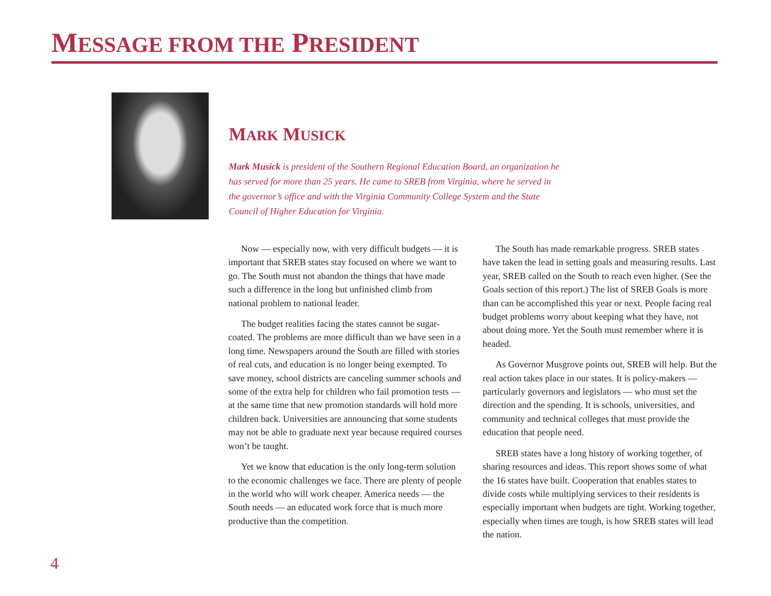MESSAGE FROM THE PRESIDENT
MARK MUSICK
Mark Musick is president of the Southern Regional Education Board, an organization he has served for more than 25 years. He came to SREB from Virginia, where he served in the governor’s office and with the Virginia Community College System and the State Council of Higher Education for Virginia.
Now — especially now, with very difficult budgets — it is important that SREB states stay focused on where we want to go. The South must not abandon the things that have made such a difference in the long but unfinished climb from national problem to national leader.
The budget realities facing the states cannot be sugar-coated. The problems are more difficult than we have seen in a long time. Newspapers around the South are filled with stories of real cuts, and education is no longer being exempted. To save money, school districts are canceling summer schools and some of the extra help for children who fail promotion tests — at the same time that new promotion standards will hold more children back. Universities are announcing that some students may not be able to graduate next year because required courses won’t be taught.
Yet we know that education is the only long-term solution to the economic challenges we face. There are plenty of people in the world who will work cheaper. America needs — the South needs — an educated work force that is much more productive than the competition.
The South has made remarkable progress. SREB states have taken the lead in setting goals and measuring results. Last year, SREB called on the South to reach even higher. (See the Goals section of this report.) The list of SREB Goals is more than can be accomplished this year or next. People facing real budget problems worry about keeping what they have, not about doing more. Yet the South must remember where it is headed.
As Governor Musgrove points out, SREB will help. But the real action takes place in our states. It is policy-makers — particularly governors and legislators — who must set the direction and the spending. It is schools, universities, and community and technical colleges that must provide the education that people need.
SREB states have a long history of working together, of sharing resources and ideas. This report shows some of what the 16 states have built. Cooperation that enables states to divide costs while multiplying services to their residents is especially important when budgets are tight. Working together, especially when times are tough, is how SREB states will lead the nation.
4